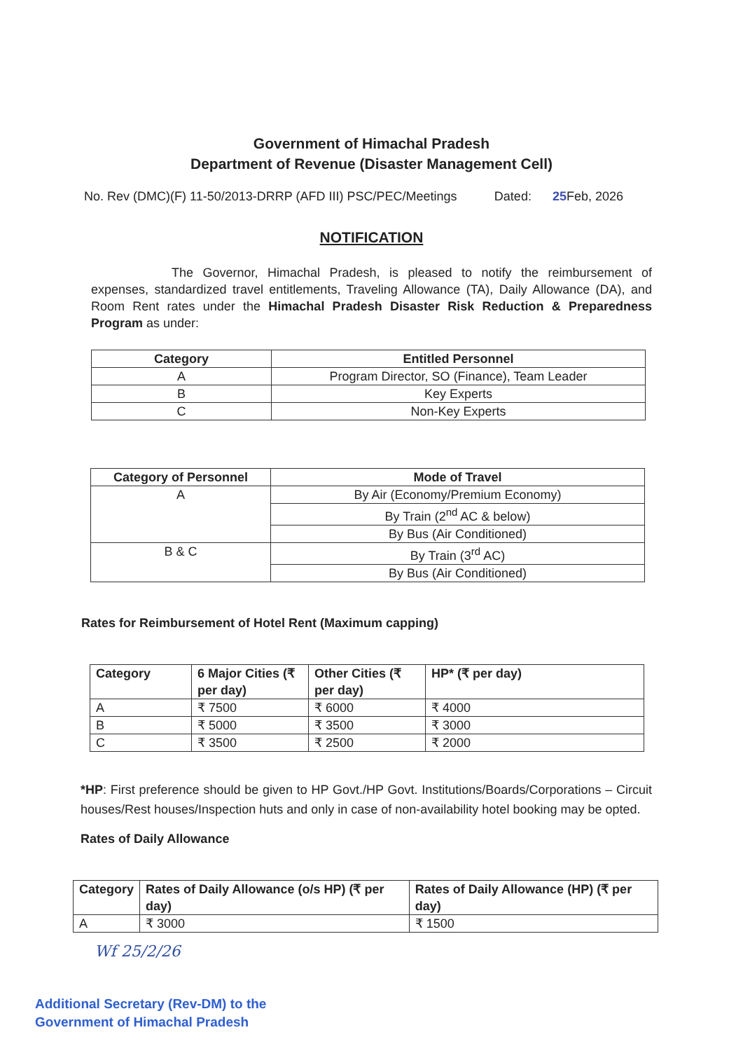Government of Himachal Pradesh
Department of Revenue (Disaster Management Cell)
No. Rev (DMC)(F) 11-50/2013-DRRP (AFD III) PSC/PEC/Meetings
Dated: 25 Feb, 2026
NOTIFICATION
The Governor, Himachal Pradesh, is pleased to notify the reimbursement of expenses, standardized travel entitlements, Traveling Allowance (TA), Daily Allowance (DA), and Room Rent rates under the Himachal Pradesh Disaster Risk Reduction & Preparedness Program as under:
| Category | Entitled Personnel |
| --- | --- |
| A | Program Director, SO (Finance), Team Leader |
| B | Key Experts |
| C | Non-Key Experts |
| Category of Personnel | Mode of Travel |
| --- | --- |
| A | By Air (Economy/Premium Economy) |
| | By Train (2<sup>nd</sup> AC & below) |
| | By Bus (Air Conditioned) |
| B & C | By Train (3<sup>rd</sup> AC) |
| | By Bus (Air Conditioned) |
Rates for Reimbursement of Hotel Rent (Maximum capping)
| Category | 6 Major Cities (₹ per day) | Other Cities (₹ per day) | HP* (₹ per day) |
| --- | --- | --- | --- |
| A | ₹ 7500 | ₹ 6000 | ₹ 4000 |
| B | ₹ 5000 | ₹ 3500 | ₹ 3000 |
| C | ₹ 3500 | ₹ 2500 | ₹ 2000 |
*HP: First preference should be given to HP Govt./HP Govt. Institutions/Boards/Corporations – Circuit houses/Rest houses/Inspection huts and only in case of non-availability hotel booking may be opted.
Rates of Daily Allowance
| Category | Rates of Daily Allowance (o/s HP) (₹ per day) | Rates of Daily Allowance (HP) (₹ per day) |
| --- | --- | --- |
| A | ₹ 3000 | ₹ 1500 |
Wf 25/2/26
Additional Secretary (Rev-DM) to the
Government of Himachal Pradesh